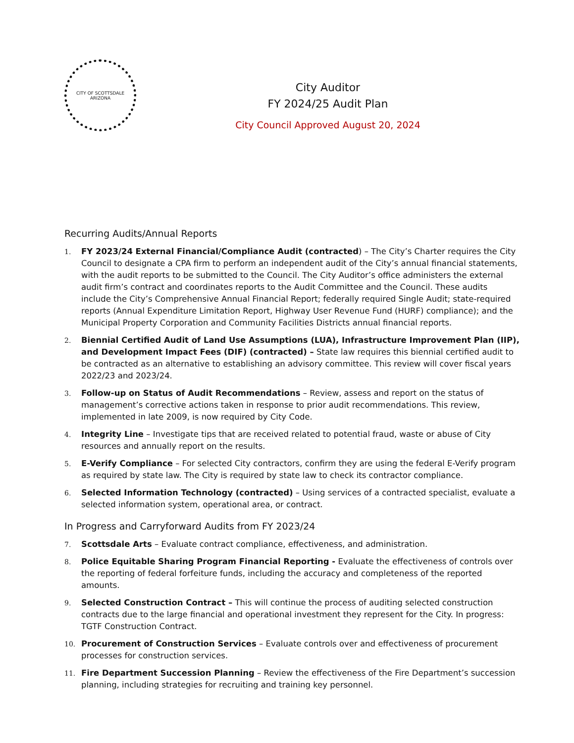CITY OF SCOTTSDALE
ARIZONA
City Auditor
FY 2024/25 Audit Plan
City Council Approved August 20, 2024
Recurring Audits/Annual Reports
1. FY 2023/24 External Financial/Compliance Audit (contracted) – The City’s Charter requires the City Council to designate a CPA firm to perform an independent audit of the City’s annual financial statements, with the audit reports to be submitted to the Council. The City Auditor’s office administers the external audit firm’s contract and coordinates reports to the Audit Committee and the Council. These audits include the City’s Comprehensive Annual Financial Report; federally required Single Audit; state-required reports (Annual Expenditure Limitation Report, Highway User Revenue Fund (HURF) compliance); and the Municipal Property Corporation and Community Facilities Districts annual financial reports.
2. Biennial Certified Audit of Land Use Assumptions (LUA), Infrastructure Improvement Plan (IIP), and Development Impact Fees (DIF) (contracted) – State law requires this biennial certified audit to be contracted as an alternative to establishing an advisory committee. This review will cover fiscal years 2022/23 and 2023/24.
3. Follow-up on Status of Audit Recommendations – Review, assess and report on the status of management’s corrective actions taken in response to prior audit recommendations. This review, implemented in late 2009, is now required by City Code.
4. Integrity Line – Investigate tips that are received related to potential fraud, waste or abuse of City resources and annually report on the results.
5. E-Verify Compliance – For selected City contractors, confirm they are using the federal E-Verify program as required by state law. The City is required by state law to check its contractor compliance.
6. Selected Information Technology (contracted) – Using services of a contracted specialist, evaluate a selected information system, operational area, or contract.
In Progress and Carryforward Audits from FY 2023/24
7. Scottsdale Arts – Evaluate contract compliance, effectiveness, and administration.
8. Police Equitable Sharing Program Financial Reporting - Evaluate the effectiveness of controls over the reporting of federal forfeiture funds, including the accuracy and completeness of the reported amounts.
9. Selected Construction Contract – This will continue the process of auditing selected construction contracts due to the large financial and operational investment they represent for the City. In progress: TGTF Construction Contract.
10. Procurement of Construction Services – Evaluate controls over and effectiveness of procurement processes for construction services.
11. Fire Department Succession Planning – Review the effectiveness of the Fire Department’s succession planning, including strategies for recruiting and training key personnel.